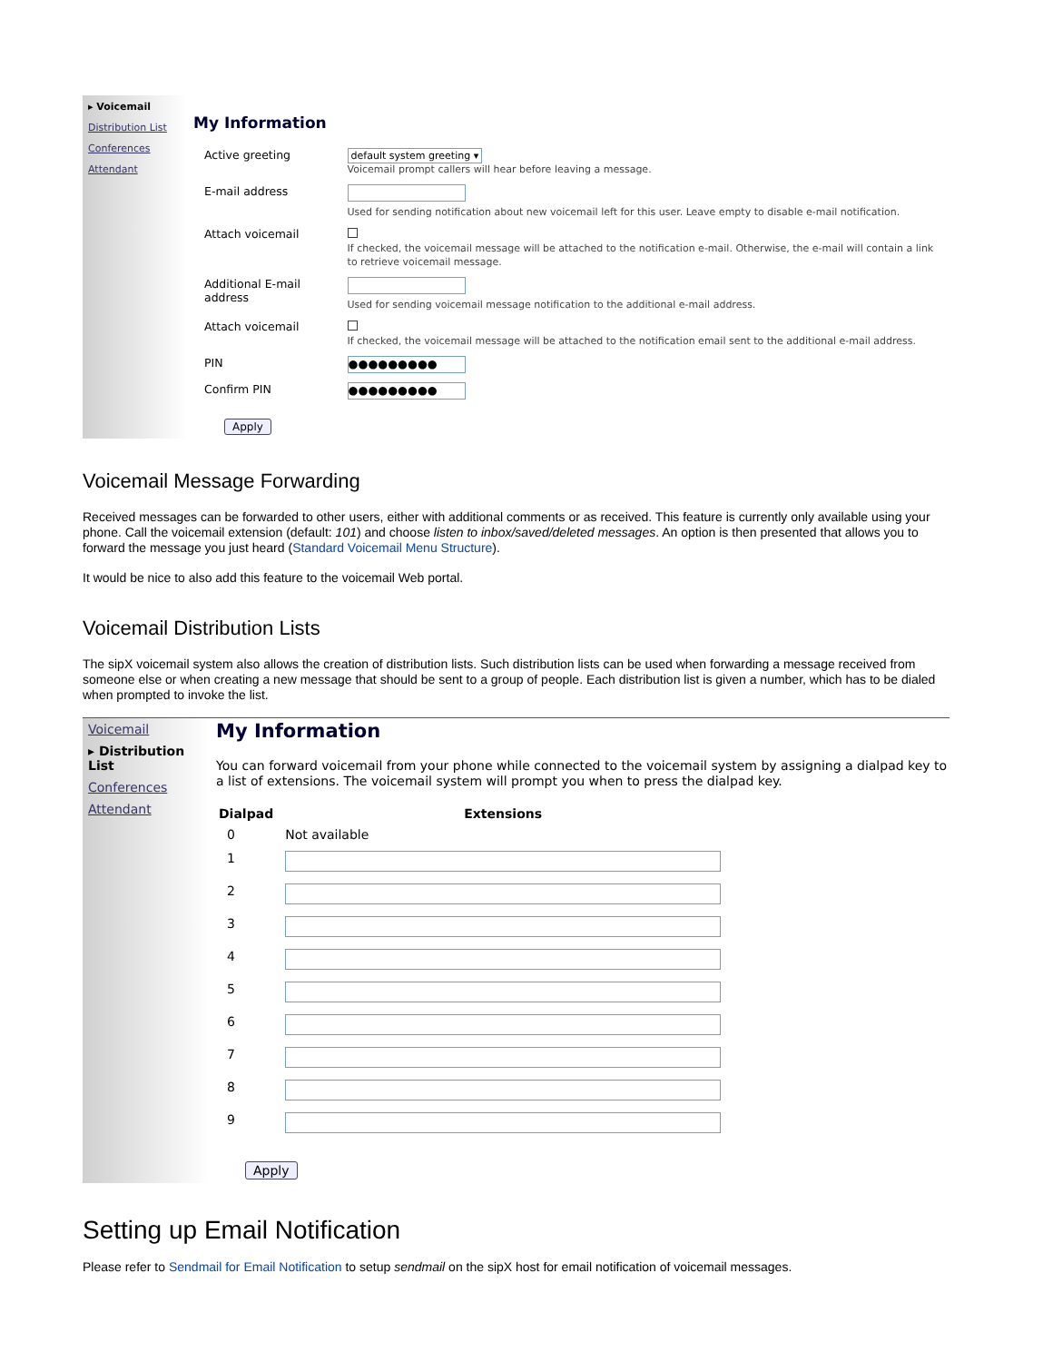▸ Voicemail
Distribution List
Conferences
Attendant
My Information
| Active greeting | default system greeting ▾ Voicemail prompt callers will hear before leaving a message. |
| E-mail address | Used for sending notification about new voicemail left for this user. Leave empty to disable e-mail notification. |
| Attach voicemail | If checked, the voicemail message will be attached to the notification e-mail. Otherwise, the e-mail will contain a link to retrieve voicemail message. |
| Additional E-mail address | Used for sending voicemail message notification to the additional e-mail address. |
| Attach voicemail | If checked, the voicemail message will be attached to the notification email sent to the additional e-mail address. |
| PIN | ●●●●●●●●● |
| Confirm PIN | ●●●●●●●●● |
| Apply | |
Voicemail Message Forwarding
Received messages can be forwarded to other users, either with additional comments or as received. This feature is currently only available using your phone. Call the voicemail extension (default: 101) and choose listen to inbox/saved/deleted messages. An option is then presented that allows you to forward the message you just heard (Standard Voicemail Menu Structure).
It would be nice to also add this feature to the voicemail Web portal.
Voicemail Distribution Lists
The sipX voicemail system also allows the creation of distribution lists. Such distribution lists can be used when forwarding a message received from someone else or when creating a new message that should be sent to a group of people. Each distribution list is given a number, which has to be dialed when prompted to invoke the list.
Voicemail
▸ Distribution List
Conferences
Attendant
My Information
You can forward voicemail from your phone while connected to the voicemail system by assigning a dialpad key to a list of extensions. The voicemail system will prompt you when to press the dialpad key.
| Dialpad | Extensions |
| --- | --- |
| 0 | Not available |
| 1 | |
| 2 | |
| 3 | |
| 4 | |
| 5 | |
| 6 | |
| 7 | |
| 8 | |
| 9 | |
| Apply | |
Setting up Email Notification
Please refer to Sendmail for Email Notification to setup sendmail on the sipX host for email notification of voicemail messages.